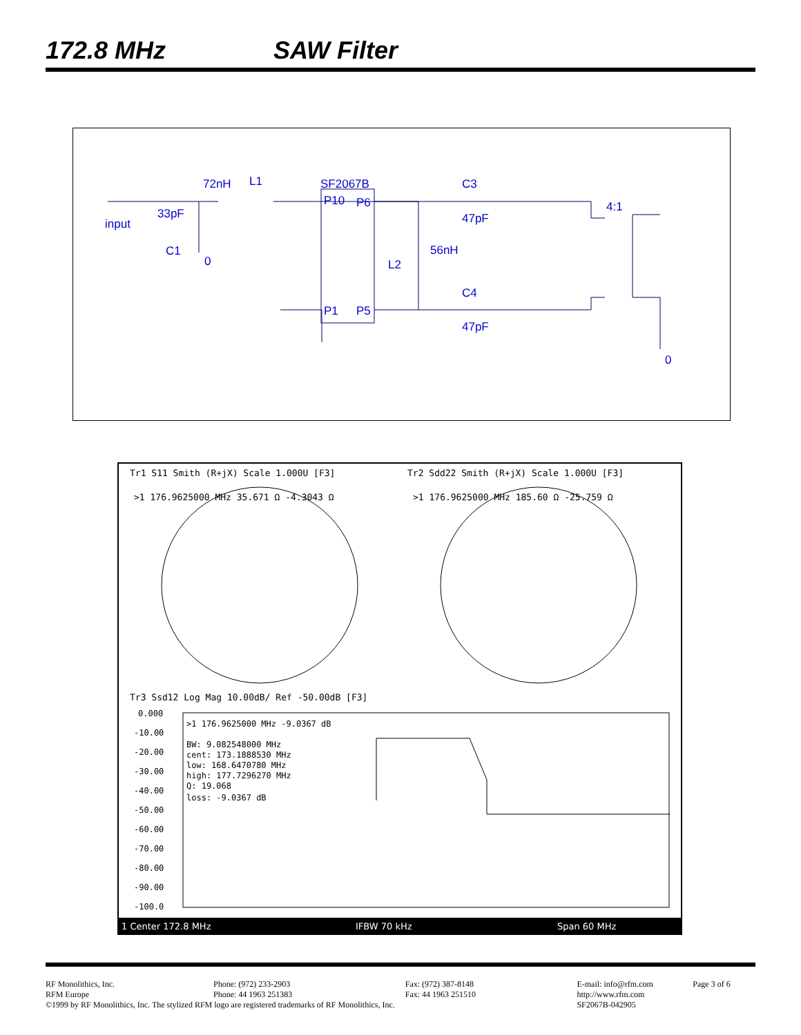172.8 MHz SAW Filter
72nH
L1
SF2067B
C3
4:1
input
33pF
47pF
C1
56nH
L2
C4
P10
P6
P1
P5
47pF
0
0
Tr1 S11 Smith (R+jX) Scale 1.000U [F3]
Tr2 Sdd22 Smith (R+jX) Scale 1.000U [F3]
>1 176.9625000 MHz 35.671 Ω -4.3043 Ω
>1 176.9625000 MHz 185.60 Ω -25.759 Ω
Tr3 Ssd12 Log Mag 10.00dB/ Ref -50.00dB [F3]
0.000
-10.00
-20.00
-30.00
-40.00
-50.00
-60.00
-70.00
-80.00
-90.00
-100.0
>1 176.9625000 MHz -9.0367 dB
BW: 9.082548000 MHz
cent: 173.1888530 MHz
low: 168.6470780 MHz
high: 177.7296270 MHz
Q: 19.068
loss: -9.0367 dB
1 Center 172.8 MHz
IFBW 70 kHz
Span 60 MHz
| RF Monolithics, Inc. | Phone: (972) 233-2903 | Fax: (972) 387-8148 | E-mail: info@rfm.com | Page 3 of 6 |
| RFM Europe | Phone: 44 1963 251383 | Fax: 44 1963 251510 | http://www.rfm.com | |
| ©1999 by RF Monolithics, Inc. The stylized RFM logo are registered trademarks of RF Monolithics, Inc. | | | SF2067B-042905 | |